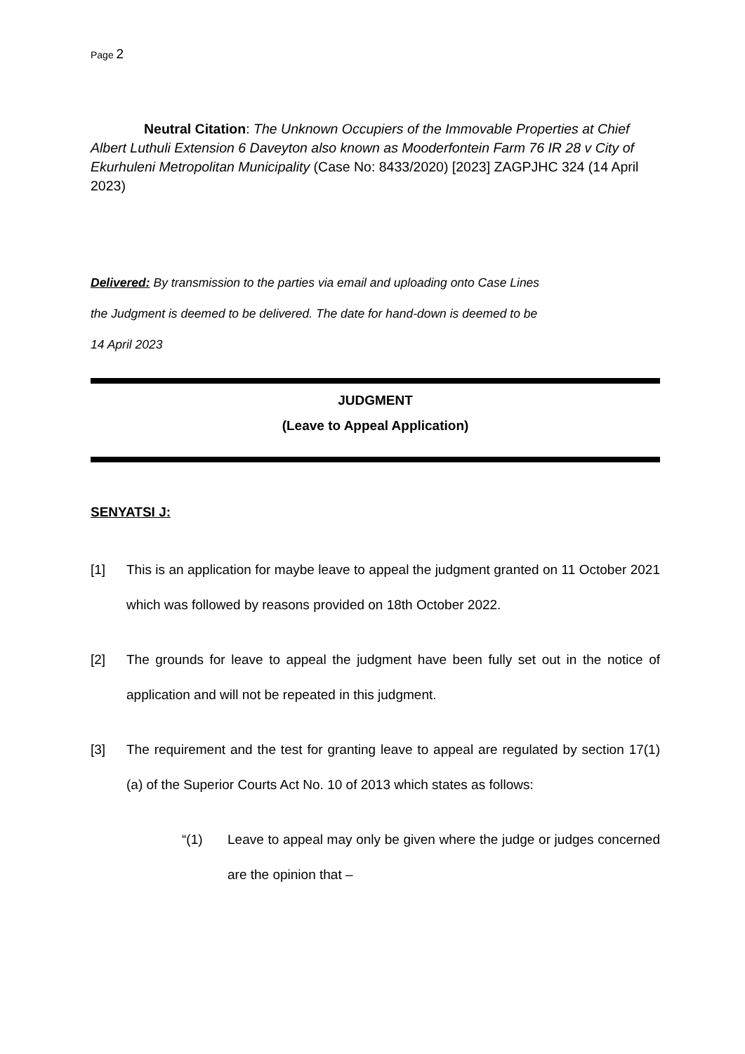Page 2
Neutral Citation: The Unknown Occupiers of the Immovable Properties at Chief Albert Luthuli Extension 6 Daveyton also known as Mooderfontein Farm 76 IR 28 v City of Ekurhuleni Metropolitan Municipality (Case No: 8433/2020) [2023] ZAGPJHC 324 (14 April 2023)
Delivered: By transmission to the parties via email and uploading onto Case Lines
the Judgment is deemed to be delivered. The date for hand-down is deemed to be
14 April 2023
JUDGMENT
(Leave to Appeal Application)
SENYATSI J:
[1] This is an application for maybe leave to appeal the judgment granted on 11 October 2021 which was followed by reasons provided on 18th October 2022.
[2] The grounds for leave to appeal the judgment have been fully set out in the notice of application and will not be repeated in this judgment.
[3] The requirement and the test for granting leave to appeal are regulated by section 17(1)(a) of the Superior Courts Act No. 10 of 2013 which states as follows:
“(1) Leave to appeal may only be given where the judge or judges concerned are the opinion that –